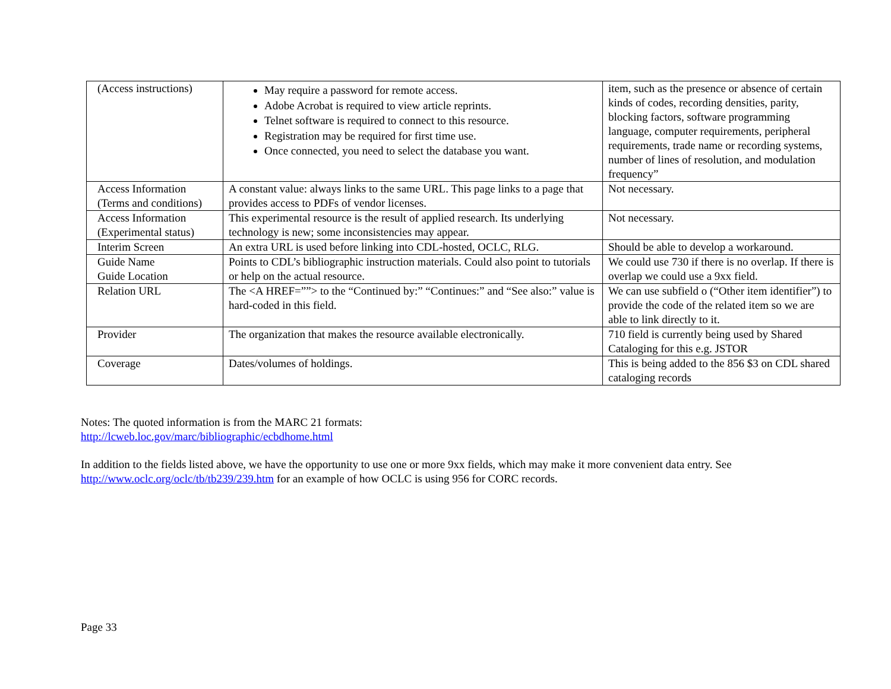| (Access instructions) | May require a password for remote access. Adobe Acrobat is required to view article reprints. Telnet software is required to connect to this resource. Registration may be required for first time use. Once connected, you need to select the database you want. | item, such as the presence or absence of certain kinds of codes, recording densities, parity, blocking factors, software programming language, computer requirements, peripheral requirements, trade name or recording systems, number of lines of resolution, and modulation frequency” |
| Access Information (Terms and conditions) | A constant value: always links to the same URL. This page links to a page that provides access to PDFs of vendor licenses. | Not necessary. |
| Access Information (Experimental status) | This experimental resource is the result of applied research. Its underlying technology is new; some inconsistencies may appear. | Not necessary. |
| Interim Screen | An extra URL is used before linking into CDL-hosted, OCLC, RLG. | Should be able to develop a workaround. |
| Guide Name Guide Location | Points to CDL’s bibliographic instruction materials. Could also point to tutorials or help on the actual resource. | We could use 730 if there is no overlap. If there is overlap we could use a 9xx field. |
| Relation URL | The <A HREF=””> to the “Continued by:” “Continues:” and “See also:” value is hard-coded in this field. | We can use subfield o (“Other item identifier”) to provide the code of the related item so we are able to link directly to it. |
| Provider | The organization that makes the resource available electronically. | 710 field is currently being used by Shared Cataloging for this e.g. JSTOR |
| Coverage | Dates/volumes of holdings. | This is being added to the 856 $3 on CDL shared cataloging records |
Notes: The quoted information is from the MARC 21 formats:
http://lcweb.loc.gov/marc/bibliographic/ecbdhome.html
In addition to the fields listed above, we have the opportunity to use one or more 9xx fields, which may make it more convenient data entry. See
http://www.oclc.org/oclc/tb/tb239/239.htm for an example of how OCLC is using 956 for CORC records.
Page 33